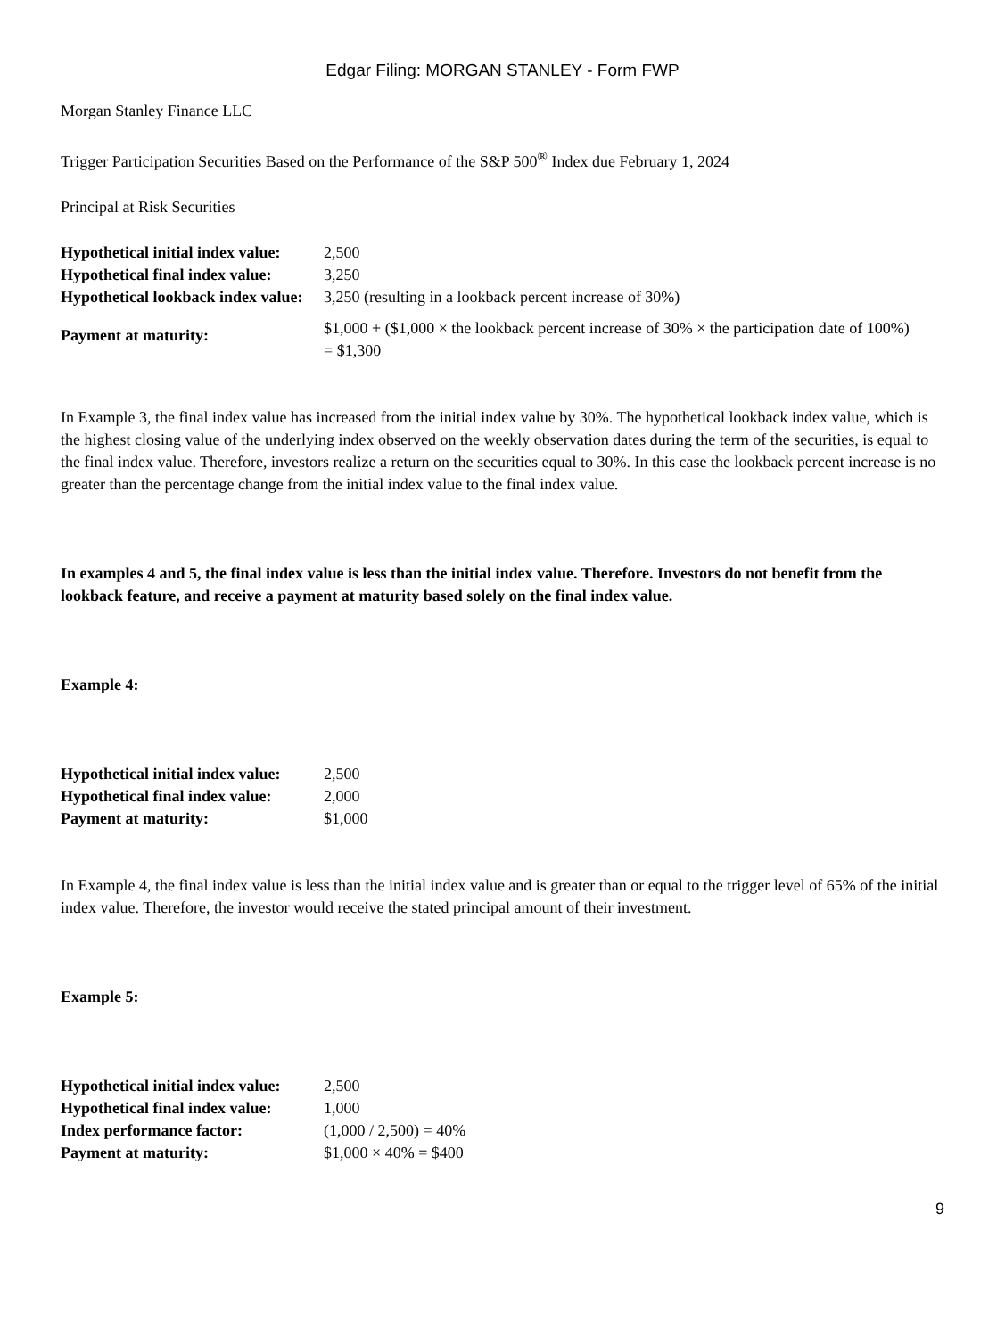Edgar Filing: MORGAN STANLEY - Form FWP
Morgan Stanley Finance LLC
Trigger Participation Securities Based on the Performance of the S&P 500<sup>®</sup> Index due February 1, 2024
Principal at Risk Securities
| Hypothetical initial index value: | 2,500 |
| Hypothetical final index value: | 3,250 |
| Hypothetical lookback index value: | 3,250 (resulting in a lookback percent increase of 30%) |
| Payment at maturity: | $1,000 + ($1,000 × the lookback percent increase of 30% × the participation date of 100%) = $1,300 |
In Example 3, the final index value has increased from the initial index value by 30%. The hypothetical lookback index value, which is the highest closing value of the underlying index observed on the weekly observation dates during the term of the securities, is equal to the final index value. Therefore, investors realize a return on the securities equal to 30%. In this case the lookback percent increase is no greater than the percentage change from the initial index value to the final index value.
In examples 4 and 5, the final index value is less than the initial index value. Therefore. Investors do not benefit from the lookback feature, and receive a payment at maturity based solely on the final index value.
Example 4:
| Hypothetical initial index value: | 2,500 |
| Hypothetical final index value: | 2,000 |
| Payment at maturity: | $1,000 |
In Example 4, the final index value is less than the initial index value and is greater than or equal to the trigger level of 65% of the initial index value. Therefore, the investor would receive the stated principal amount of their investment.
Example 5:
| Hypothetical initial index value: | 2,500 |
| Hypothetical final index value: | 1,000 |
| Index performance factor: | (1,000 / 2,500) = 40% |
| Payment at maturity: | $1,000 × 40% = $400 |
9